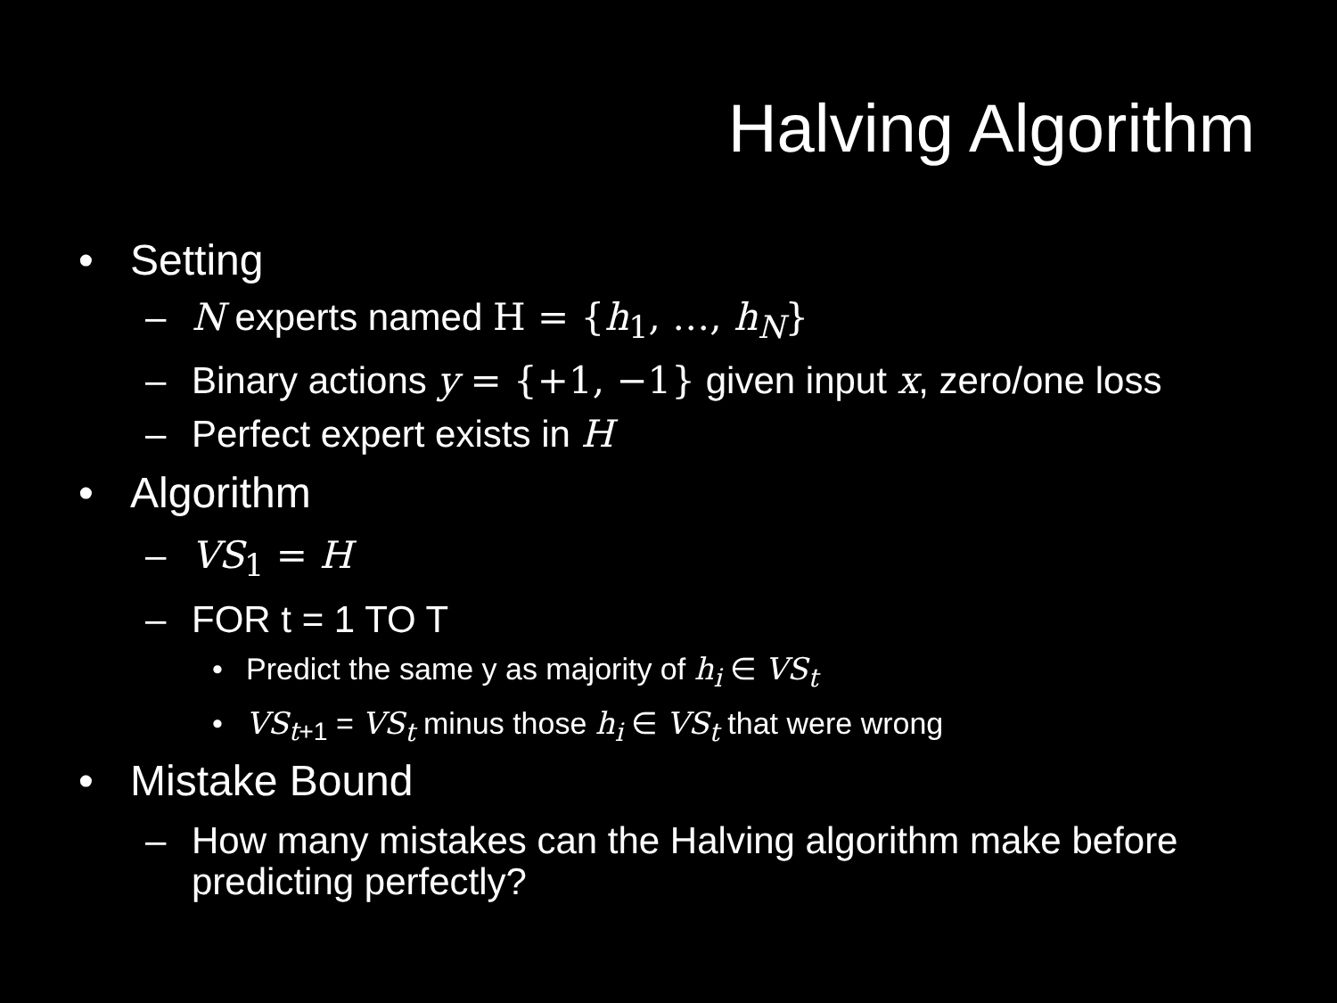Halving Algorithm
• Setting
– N experts named H = {h<sub>1</sub>, …, h<sub>N</sub>}
– Binary actions y = {+1, −1} given input x, zero/one loss
– Perfect expert exists in H
• Algorithm
– VS<sub>1</sub> = H
– FOR t = 1 TO T
• Predict the same y as majority of h<sub>i</sub> ∈ VS<sub>t</sub>
• VS<sub>t+1</sub> = VS<sub>t</sub> minus those h<sub>i</sub> ∈ VS<sub>t</sub> that were wrong
• Mistake Bound
– How many mistakes can the Halving algorithm make before predicting perfectly?